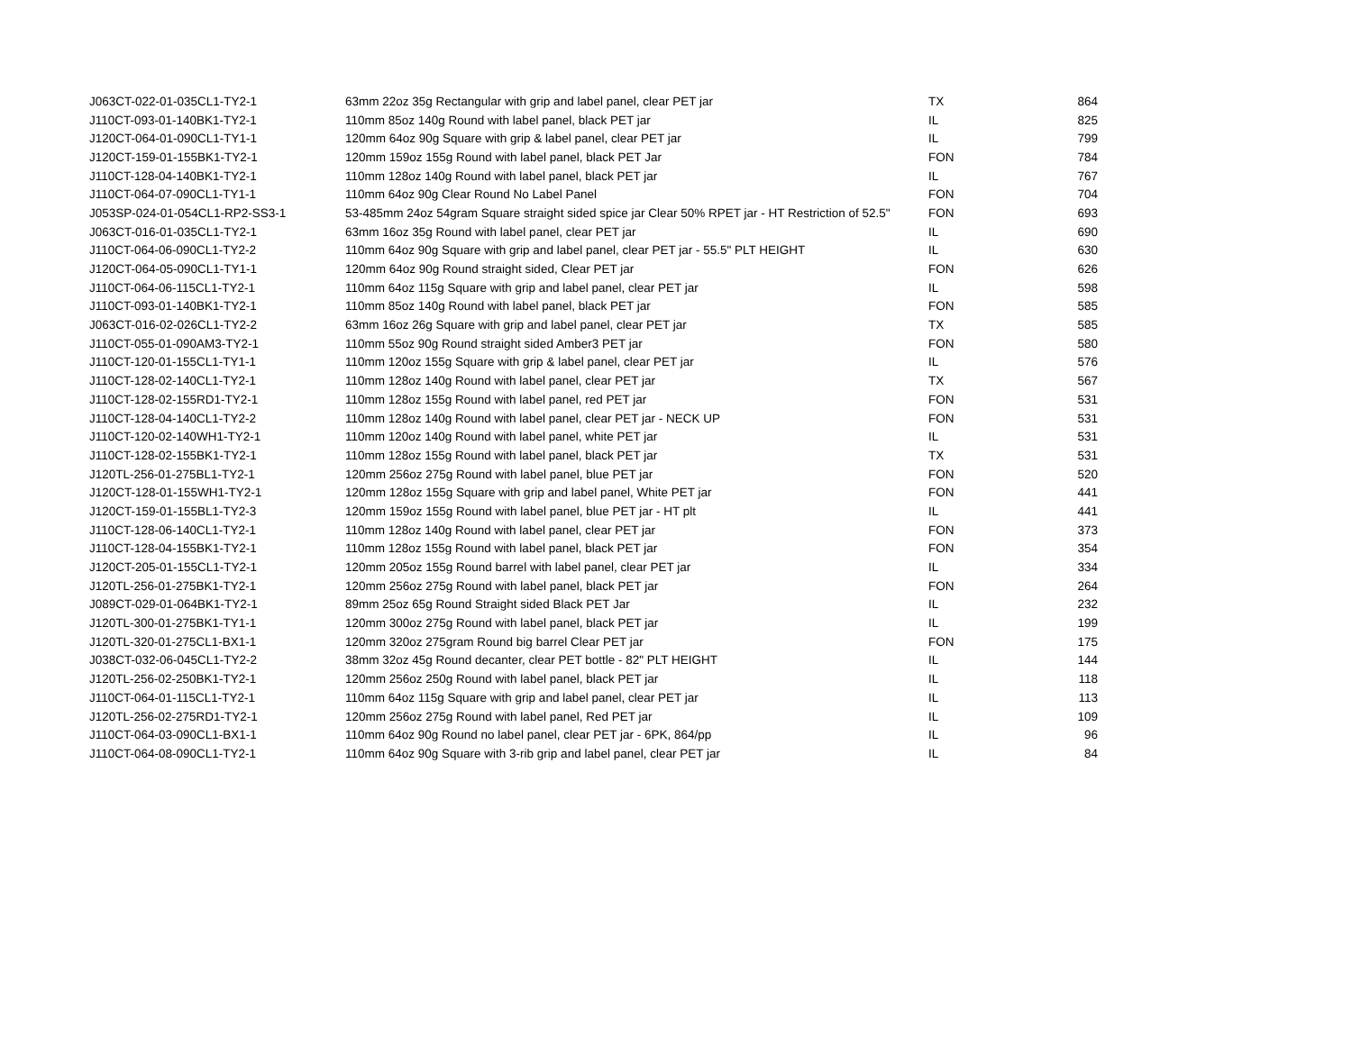| J063CT-022-01-035CL1-TY2-1 | 63mm 22oz 35g Rectangular with grip and label panel, clear PET jar | TX | 864 |
| J110CT-093-01-140BK1-TY2-1 | 110mm 85oz 140g Round with label panel, black PET jar | IL | 825 |
| J120CT-064-01-090CL1-TY1-1 | 120mm 64oz 90g Square with grip & label panel, clear PET jar | IL | 799 |
| J120CT-159-01-155BK1-TY2-1 | 120mm 159oz 155g Round with label panel, black PET Jar | FON | 784 |
| J110CT-128-04-140BK1-TY2-1 | 110mm 128oz 140g Round with label panel, black PET jar | IL | 767 |
| J110CT-064-07-090CL1-TY1-1 | 110mm 64oz 90g Clear Round No Label Panel | FON | 704 |
| J053SP-024-01-054CL1-RP2-SS3-1 | 53-485mm 24oz 54gram Square straight sided spice jar Clear 50% RPET jar - HT Restriction of 52.5" | FON | 693 |
| J063CT-016-01-035CL1-TY2-1 | 63mm 16oz 35g Round with label panel, clear PET jar | IL | 690 |
| J110CT-064-06-090CL1-TY2-2 | 110mm 64oz 90g Square with grip and label panel, clear PET jar - 55.5" PLT HEIGHT | IL | 630 |
| J120CT-064-05-090CL1-TY1-1 | 120mm 64oz 90g Round straight sided, Clear PET jar | FON | 626 |
| J110CT-064-06-115CL1-TY2-1 | 110mm 64oz 115g Square with grip and label panel, clear PET jar | IL | 598 |
| J110CT-093-01-140BK1-TY2-1 | 110mm 85oz 140g Round with label panel, black PET jar | FON | 585 |
| J063CT-016-02-026CL1-TY2-2 | 63mm 16oz 26g Square with grip and label panel, clear PET jar | TX | 585 |
| J110CT-055-01-090AM3-TY2-1 | 110mm 55oz 90g Round straight sided Amber3 PET jar | FON | 580 |
| J110CT-120-01-155CL1-TY1-1 | 110mm 120oz 155g Square with grip & label panel, clear PET jar | IL | 576 |
| J110CT-128-02-140CL1-TY2-1 | 110mm 128oz 140g Round with label panel, clear PET jar | TX | 567 |
| J110CT-128-02-155RD1-TY2-1 | 110mm 128oz 155g Round with label panel, red PET jar | FON | 531 |
| J110CT-128-04-140CL1-TY2-2 | 110mm 128oz 140g Round with label panel, clear PET jar - NECK UP | FON | 531 |
| J110CT-120-02-140WH1-TY2-1 | 110mm 120oz 140g Round with label panel, white PET jar | IL | 531 |
| J110CT-128-02-155BK1-TY2-1 | 110mm 128oz 155g Round with label panel, black PET jar | TX | 531 |
| J120TL-256-01-275BL1-TY2-1 | 120mm 256oz 275g Round with label panel, blue PET jar | FON | 520 |
| J120CT-128-01-155WH1-TY2-1 | 120mm 128oz 155g Square with grip and label panel, White PET jar | FON | 441 |
| J120CT-159-01-155BL1-TY2-3 | 120mm 159oz 155g Round with label panel, blue PET jar - HT plt | IL | 441 |
| J110CT-128-06-140CL1-TY2-1 | 110mm 128oz 140g Round with label panel, clear PET jar | FON | 373 |
| J110CT-128-04-155BK1-TY2-1 | 110mm 128oz 155g Round with label panel, black PET jar | FON | 354 |
| J120CT-205-01-155CL1-TY2-1 | 120mm 205oz 155g Round barrel with label panel, clear PET jar | IL | 334 |
| J120TL-256-01-275BK1-TY2-1 | 120mm 256oz 275g Round with label panel, black PET jar | FON | 264 |
| J089CT-029-01-064BK1-TY2-1 | 89mm 25oz 65g Round Straight sided Black PET Jar | IL | 232 |
| J120TL-300-01-275BK1-TY1-1 | 120mm 300oz 275g Round with label panel, black PET jar | IL | 199 |
| J120TL-320-01-275CL1-BX1-1 | 120mm 320oz 275gram Round big barrel Clear PET jar | FON | 175 |
| J038CT-032-06-045CL1-TY2-2 | 38mm 32oz 45g Round decanter, clear PET bottle - 82" PLT HEIGHT | IL | 144 |
| J120TL-256-02-250BK1-TY2-1 | 120mm 256oz 250g Round with label panel, black PET jar | IL | 118 |
| J110CT-064-01-115CL1-TY2-1 | 110mm 64oz 115g Square with grip and label panel, clear PET jar | IL | 113 |
| J120TL-256-02-275RD1-TY2-1 | 120mm 256oz 275g Round with label panel, Red PET jar | IL | 109 |
| J110CT-064-03-090CL1-BX1-1 | 110mm 64oz 90g Round no label panel, clear PET jar - 6PK, 864/pp | IL | 96 |
| J110CT-064-08-090CL1-TY2-1 | 110mm 64oz 90g Square with 3-rib grip and label panel, clear PET jar | IL | 84 |